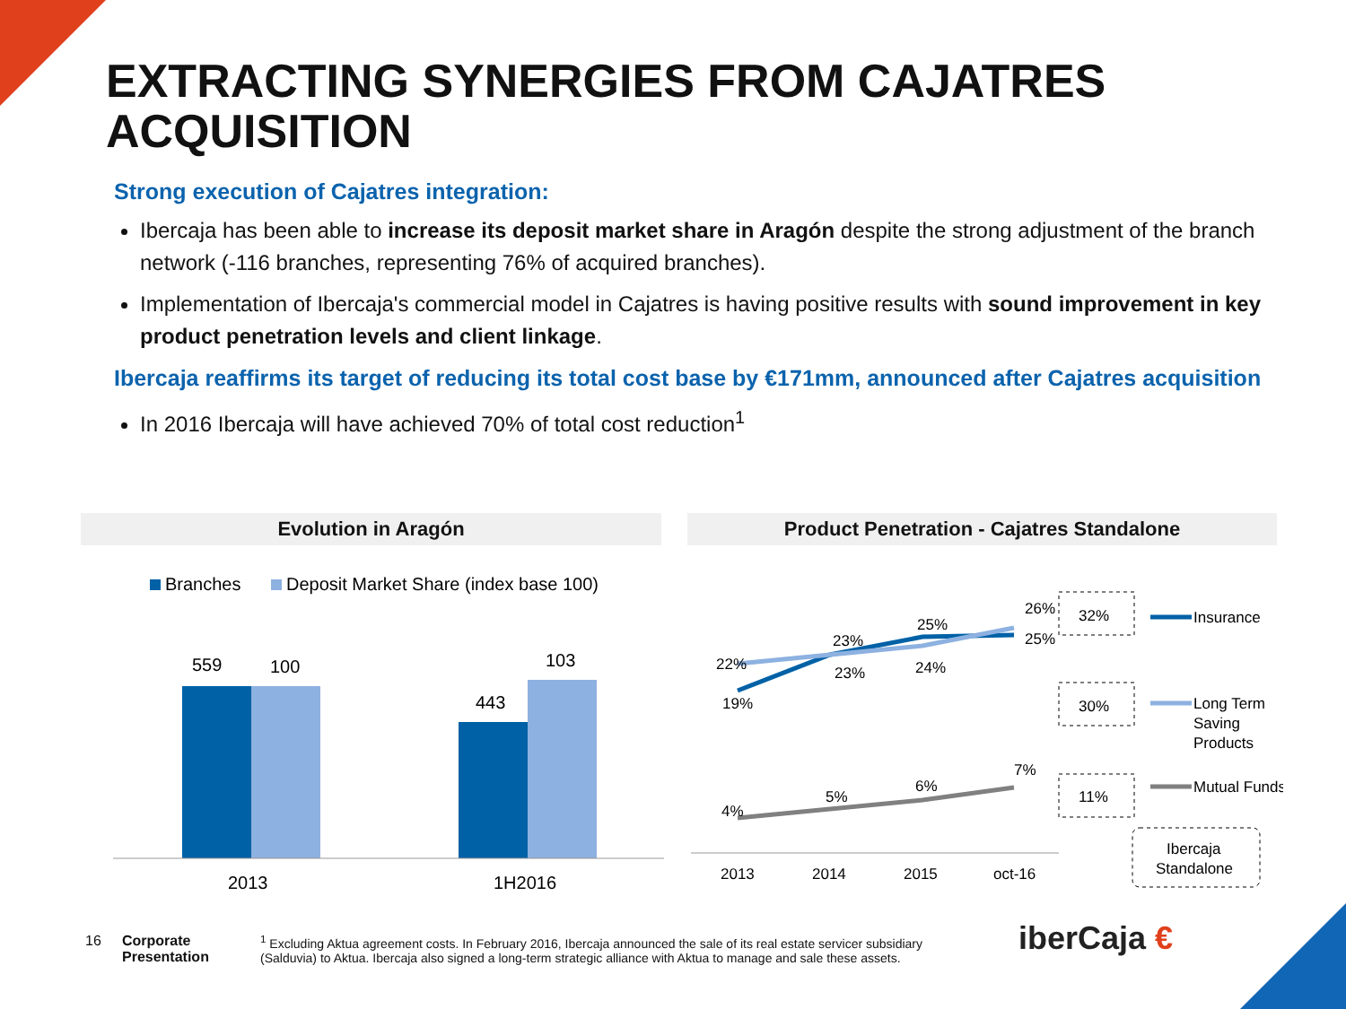EXTRACTING SYNERGIES FROM CAJATRES ACQUISITION
Strong execution of Cajatres integration:
Ibercaja has been able to increase its deposit market share in Aragón despite the strong adjustment of the branch network (-116 branches, representing 76% of acquired branches).
Implementation of Ibercaja's commercial model in Cajatres is having positive results with sound improvement in key product penetration levels and client linkage.
Ibercaja reaffirms its target of reducing its total cost base by €171mm, announced after Cajatres acquisition
In 2016 Ibercaja will have achieved 70% of total cost reduction<sup>1</sup>
Evolution in Aragón Product Penetration - Cajatres Standalone
Branches
Deposit Market Share (index base 100)
559
100
443
103
2013
1H2016
22%
19%
23%
23%
25%
24%
26%
25%
4%
5%
6%
7%
2013
2014
2015
oct-16
32%
30%
11%
Insurance
Long Term
Saving
Products
Mutual Funds
Ibercaja
Standalone
16
Corporate
Presentation
<sup>1</sup> Excluding Aktua agreement costs. In February 2016, Ibercaja announced the sale of its real estate servicer subsidiary (Salduvia) to Aktua. Ibercaja also signed a long-term strategic alliance with Aktua to manage and sale these assets.
iberCaja €